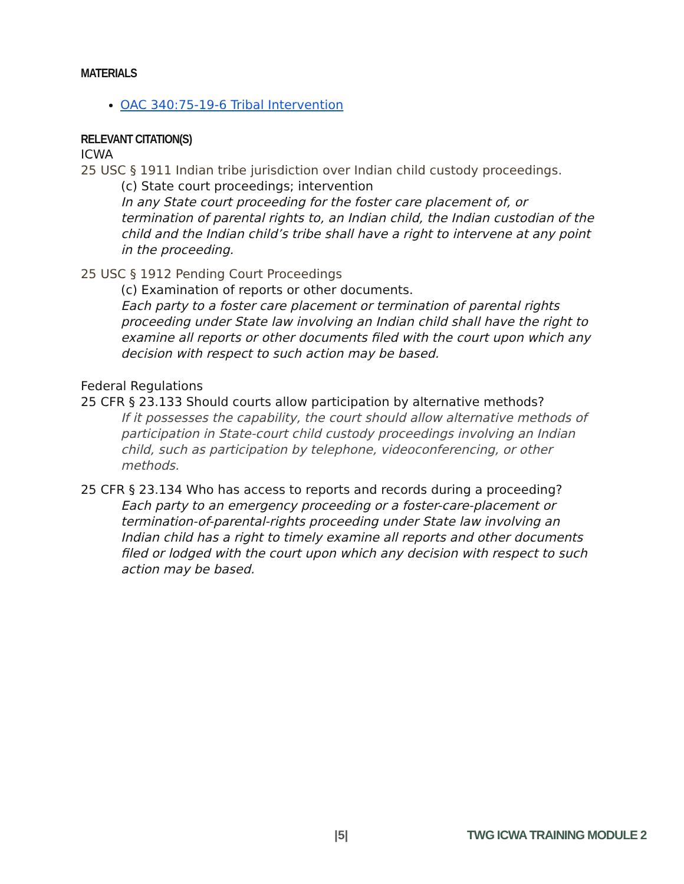MATERIALS
OAC 340:75-19-6 Tribal Intervention
RELEVANT CITATION(S)
ICWA
25 USC § 1911 Indian tribe jurisdiction over Indian child custody proceedings.
(c) State court proceedings; intervention
In any State court proceeding for the foster care placement of, or termination of parental rights to, an Indian child, the Indian custodian of the child and the Indian child’s tribe shall have a right to intervene at any point in the proceeding.
25 USC § 1912 Pending Court Proceedings
(c) Examination of reports or other documents.
Each party to a foster care placement or termination of parental rights proceeding under State law involving an Indian child shall have the right to examine all reports or other documents filed with the court upon which any decision with respect to such action may be based.
Federal Regulations
25 CFR § 23.133 Should courts allow participation by alternative methods?
If it possesses the capability, the court should allow alternative methods of participation in State-court child custody proceedings involving an Indian child, such as participation by telephone, videoconferencing, or other methods.
25 CFR § 23.134 Who has access to reports and records during a proceeding?
Each party to an emergency proceeding or a foster-care-placement or termination-of-parental-rights proceeding under State law involving an Indian child has a right to timely examine all reports and other documents filed or lodged with the court upon which any decision with respect to such action may be based.
|5| TWG ICWA TRAINING MODULE 2